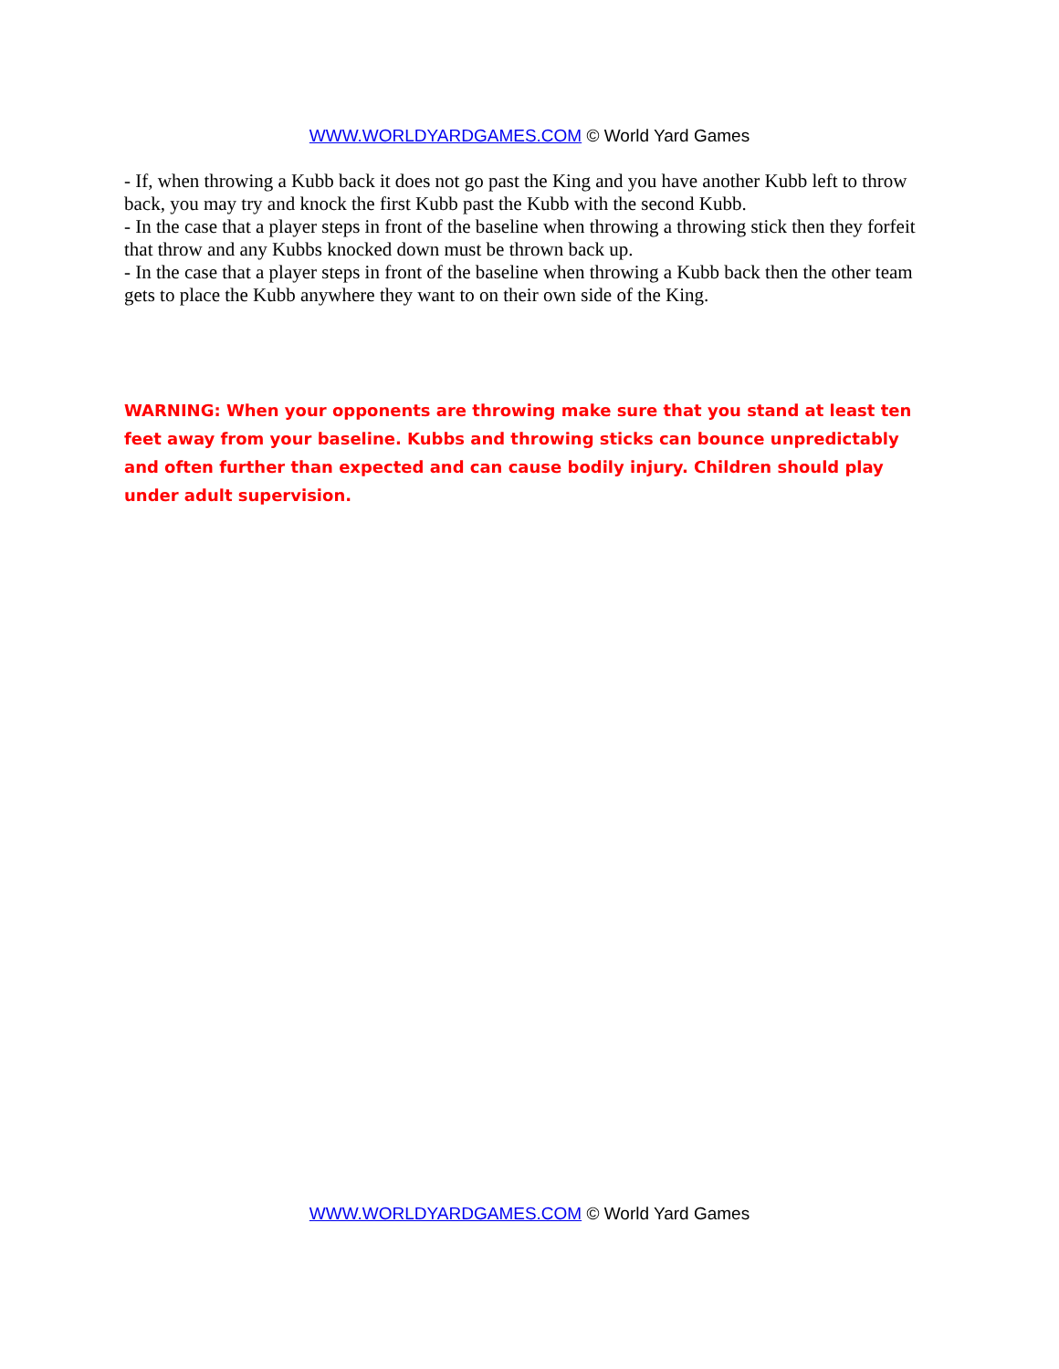WWW.WORLDYARDGAMES.COM © World Yard Games
- If, when throwing a Kubb back it does not go past the King and you have another Kubb left to throw back, you may try and knock the first Kubb past the Kubb with the second Kubb.
- In the case that a player steps in front of the baseline when throwing a throwing stick then they forfeit that throw and any Kubbs knocked down must be thrown back up.
- In the case that a player steps in front of the baseline when throwing a Kubb back then the other team gets to place the Kubb anywhere they want to on their own side of the King.
WARNING: When your opponents are throwing make sure that you stand at least ten feet away from your baseline. Kubbs and throwing sticks can bounce unpredictably and often further than expected and can cause bodily injury. Children should play under adult supervision.
WWW.WORLDYARDGAMES.COM © World Yard Games